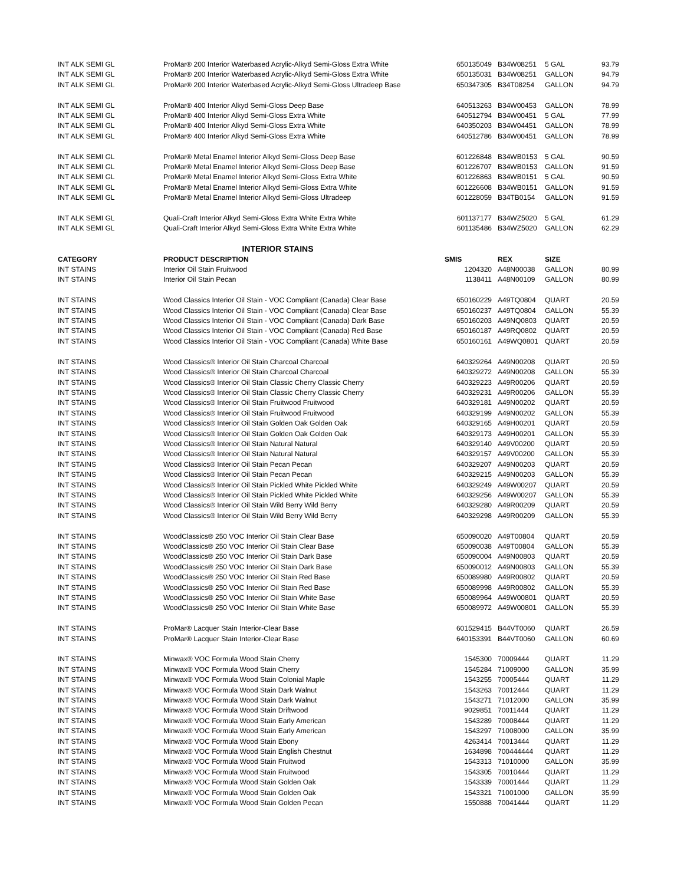| INT ALK SEMI GL | ProMar® 200 Interior Waterbased Acrylic-Alkyd Semi-Gloss Extra White | 650135049 | B34W08251 | 5 GAL | 93.79 |
| INT ALK SEMI GL | ProMar® 200 Interior Waterbased Acrylic-Alkyd Semi-Gloss Extra White | 650135031 | B34W08251 | GALLON | 94.79 |
| INT ALK SEMI GL | ProMar® 200 Interior Waterbased Acrylic-Alkyd Semi-Gloss Ultradeep Base | 650347305 | B34T08254 | GALLON | 94.79 |
| INT ALK SEMI GL | ProMar® 400 Interior Alkyd Semi-Gloss Deep Base | 640513263 | B34W00453 | GALLON | 78.99 |
| INT ALK SEMI GL | ProMar® 400 Interior Alkyd Semi-Gloss Extra White | 640512794 | B34W00451 | 5 GAL | 77.99 |
| INT ALK SEMI GL | ProMar® 400 Interior Alkyd Semi-Gloss Extra White | 640350203 | B34W04451 | GALLON | 78.99 |
| INT ALK SEMI GL | ProMar® 400 Interior Alkyd Semi-Gloss Extra White | 640512786 | B34W00451 | GALLON | 78.99 |
| INT ALK SEMI GL | ProMar® Metal Enamel Interior Alkyd Semi-Gloss Deep Base | 601226848 | B34WB0153 | 5 GAL | 90.59 |
| INT ALK SEMI GL | ProMar® Metal Enamel Interior Alkyd Semi-Gloss Deep Base | 601226707 | B34WB0153 | GALLON | 91.59 |
| INT ALK SEMI GL | ProMar® Metal Enamel Interior Alkyd Semi-Gloss Extra White | 601226863 | B34WB0151 | 5 GAL | 90.59 |
| INT ALK SEMI GL | ProMar® Metal Enamel Interior Alkyd Semi-Gloss Extra White | 601226608 | B34WB0151 | GALLON | 91.59 |
| INT ALK SEMI GL | ProMar® Metal Enamel Interior Alkyd Semi-Gloss Ultradeep | 601228059 | B34TB0154 | GALLON | 91.59 |
| INT ALK SEMI GL | Quali-Craft Interior Alkyd Semi-Gloss Extra White Extra White | 601137177 | B34WZ5020 | 5 GAL | 61.29 |
| INT ALK SEMI GL | Quali-Craft Interior Alkyd Semi-Gloss Extra White Extra White | 601135486 | B34WZ5020 | GALLON | 62.29 |
| INTERIOR STAINS | | | | | |
| CATEGORY | PRODUCT DESCRIPTION | SMIS | REX | SIZE | |
| INT STAINS | Interior Oil Stain Fruitwood | 1204320 | A48N00038 | GALLON | 80.99 |
| INT STAINS | Interior Oil Stain Pecan | 1138411 | A48N00109 | GALLON | 80.99 |
| INT STAINS | Wood Classics Interior Oil Stain - VOC Compliant (Canada) Clear Base | 650160229 | A49TQ0804 | QUART | 20.59 |
| INT STAINS | Wood Classics Interior Oil Stain - VOC Compliant (Canada) Clear Base | 650160237 | A49TQ0804 | GALLON | 55.39 |
| INT STAINS | Wood Classics Interior Oil Stain - VOC Compliant (Canada) Dark Base | 650160203 | A49NQ0803 | QUART | 20.59 |
| INT STAINS | Wood Classics Interior Oil Stain - VOC Compliant (Canada) Red Base | 650160187 | A49RQ0802 | QUART | 20.59 |
| INT STAINS | Wood Classics Interior Oil Stain - VOC Compliant (Canada) White Base | 650160161 | A49WQ0801 | QUART | 20.59 |
| INT STAINS | Wood Classics® Interior Oil Stain Charcoal Charcoal | 640329264 | A49N00208 | QUART | 20.59 |
| INT STAINS | Wood Classics® Interior Oil Stain Charcoal Charcoal | 640329272 | A49N00208 | GALLON | 55.39 |
| INT STAINS | Wood Classics® Interior Oil Stain Classic Cherry Classic Cherry | 640329223 | A49R00206 | QUART | 20.59 |
| INT STAINS | Wood Classics® Interior Oil Stain Classic Cherry Classic Cherry | 640329231 | A49R00206 | GALLON | 55.39 |
| INT STAINS | Wood Classics® Interior Oil Stain Fruitwood Fruitwood | 640329181 | A49N00202 | QUART | 20.59 |
| INT STAINS | Wood Classics® Interior Oil Stain Fruitwood Fruitwood | 640329199 | A49N00202 | GALLON | 55.39 |
| INT STAINS | Wood Classics® Interior Oil Stain Golden Oak Golden Oak | 640329165 | A49H00201 | QUART | 20.59 |
| INT STAINS | Wood Classics® Interior Oil Stain Golden Oak Golden Oak | 640329173 | A49H00201 | GALLON | 55.39 |
| INT STAINS | Wood Classics® Interior Oil Stain Natural Natural | 640329140 | A49V00200 | QUART | 20.59 |
| INT STAINS | Wood Classics® Interior Oil Stain Natural Natural | 640329157 | A49V00200 | GALLON | 55.39 |
| INT STAINS | Wood Classics® Interior Oil Stain Pecan Pecan | 640329207 | A49N00203 | QUART | 20.59 |
| INT STAINS | Wood Classics® Interior Oil Stain Pecan Pecan | 640329215 | A49N00203 | GALLON | 55.39 |
| INT STAINS | Wood Classics® Interior Oil Stain Pickled White Pickled White | 640329249 | A49W00207 | QUART | 20.59 |
| INT STAINS | Wood Classics® Interior Oil Stain Pickled White Pickled White | 640329256 | A49W00207 | GALLON | 55.39 |
| INT STAINS | Wood Classics® Interior Oil Stain Wild Berry Wild Berry | 640329280 | A49R00209 | QUART | 20.59 |
| INT STAINS | Wood Classics® Interior Oil Stain Wild Berry Wild Berry | 640329298 | A49R00209 | GALLON | 55.39 |
| INT STAINS | WoodClassics® 250 VOC Interior Oil Stain Clear Base | 650090020 | A49T00804 | QUART | 20.59 |
| INT STAINS | WoodClassics® 250 VOC Interior Oil Stain Clear Base | 650090038 | A49T00804 | GALLON | 55.39 |
| INT STAINS | WoodClassics® 250 VOC Interior Oil Stain Dark Base | 650090004 | A49N00803 | QUART | 20.59 |
| INT STAINS | WoodClassics® 250 VOC Interior Oil Stain Dark Base | 650090012 | A49N00803 | GALLON | 55.39 |
| INT STAINS | WoodClassics® 250 VOC Interior Oil Stain Red Base | 650089980 | A49R00802 | QUART | 20.59 |
| INT STAINS | WoodClassics® 250 VOC Interior Oil Stain Red Base | 650089998 | A49R00802 | GALLON | 55.39 |
| INT STAINS | WoodClassics® 250 VOC Interior Oil Stain White Base | 650089964 | A49W00801 | QUART | 20.59 |
| INT STAINS | WoodClassics® 250 VOC Interior Oil Stain White Base | 650089972 | A49W00801 | GALLON | 55.39 |
| INT STAINS | ProMar® Lacquer Stain Interior-Clear Base | 601529415 | B44VT0060 | QUART | 26.59 |
| INT STAINS | ProMar® Lacquer Stain Interior-Clear Base | 640153391 | B44VT0060 | GALLON | 60.69 |
| INT STAINS | Minwax® VOC Formula Wood Stain Cherry | 1545300 | 70009444 | QUART | 11.29 |
| INT STAINS | Minwax® VOC Formula Wood Stain Cherry | 1545284 | 71009000 | GALLON | 35.99 |
| INT STAINS | Minwax® VOC Formula Wood Stain Colonial Maple | 1543255 | 70005444 | QUART | 11.29 |
| INT STAINS | Minwax® VOC Formula Wood Stain Dark Walnut | 1543263 | 70012444 | QUART | 11.29 |
| INT STAINS | Minwax® VOC Formula Wood Stain Dark Walnut | 1543271 | 71012000 | GALLON | 35.99 |
| INT STAINS | Minwax® VOC Formula Wood Stain Driftwood | 9029851 | 70011444 | QUART | 11.29 |
| INT STAINS | Minwax® VOC Formula Wood Stain Early American | 1543289 | 70008444 | QUART | 11.29 |
| INT STAINS | Minwax® VOC Formula Wood Stain Early American | 1543297 | 71008000 | GALLON | 35.99 |
| INT STAINS | Minwax® VOC Formula Wood Stain Ebony | 4263414 | 70013444 | QUART | 11.29 |
| INT STAINS | Minwax® VOC Formula Wood Stain English Chestnut | 1634898 | 700444444 | QUART | 11.29 |
| INT STAINS | Minwax® VOC Formula Wood Stain Fruitwod | 1543313 | 71010000 | GALLON | 35.99 |
| INT STAINS | Minwax® VOC Formula Wood Stain Fruitwood | 1543305 | 70010444 | QUART | 11.29 |
| INT STAINS | Minwax® VOC Formula Wood Stain Golden Oak | 1543339 | 70001444 | QUART | 11.29 |
| INT STAINS | Minwax® VOC Formula Wood Stain Golden Oak | 1543321 | 71001000 | GALLON | 35.99 |
| INT STAINS | Minwax® VOC Formula Wood Stain Golden Pecan | 1550888 | 70041444 | QUART | 11.29 |